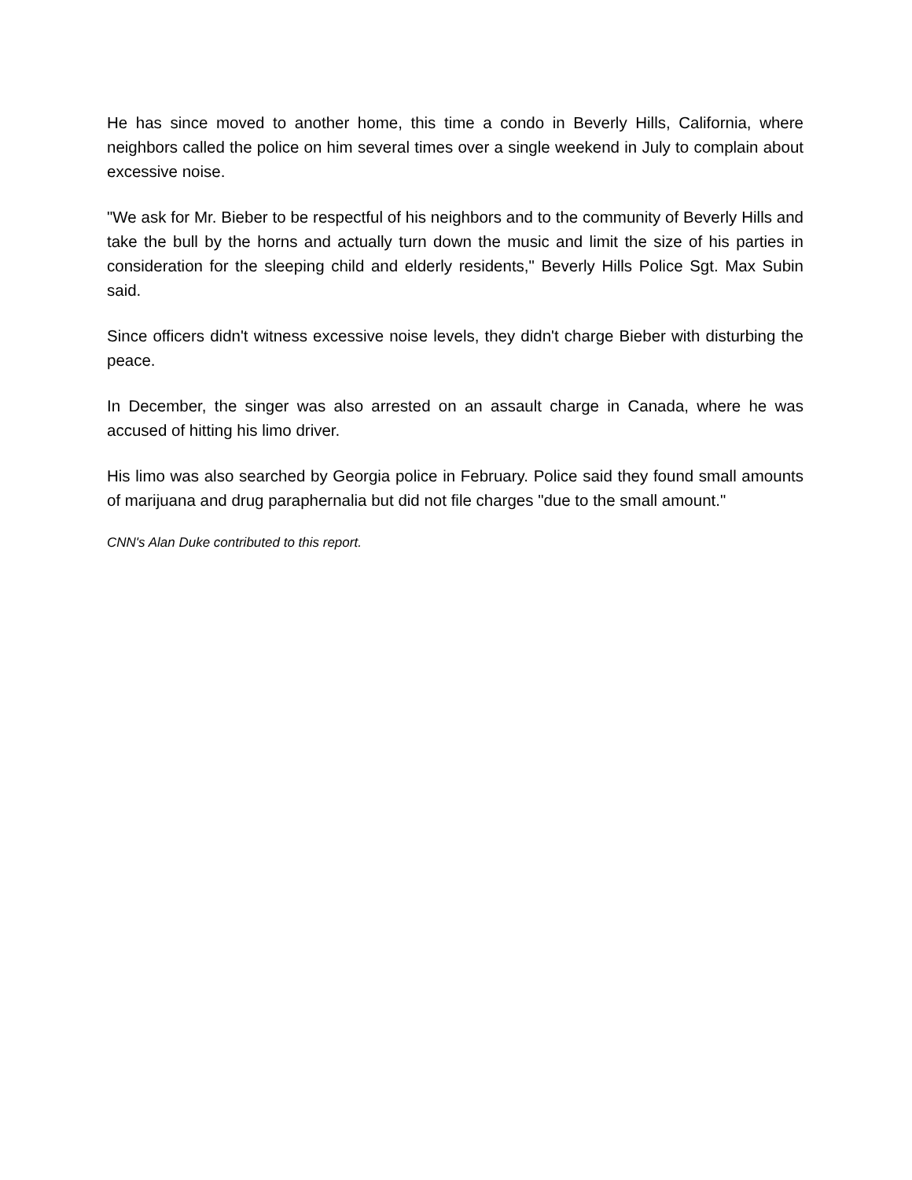He has since moved to another home, this time a condo in Beverly Hills, California, where neighbors called the police on him several times over a single weekend in July to complain about excessive noise.
"We ask for Mr. Bieber to be respectful of his neighbors and to the community of Beverly Hills and take the bull by the horns and actually turn down the music and limit the size of his parties in consideration for the sleeping child and elderly residents," Beverly Hills Police Sgt. Max Subin said.
Since officers didn't witness excessive noise levels, they didn't charge Bieber with disturbing the peace.
In December, the singer was also arrested on an assault charge in Canada, where he was accused of hitting his limo driver.
His limo was also searched by Georgia police in February. Police said they found small amounts of marijuana and drug paraphernalia but did not file charges "due to the small amount."
CNN's Alan Duke contributed to this report.